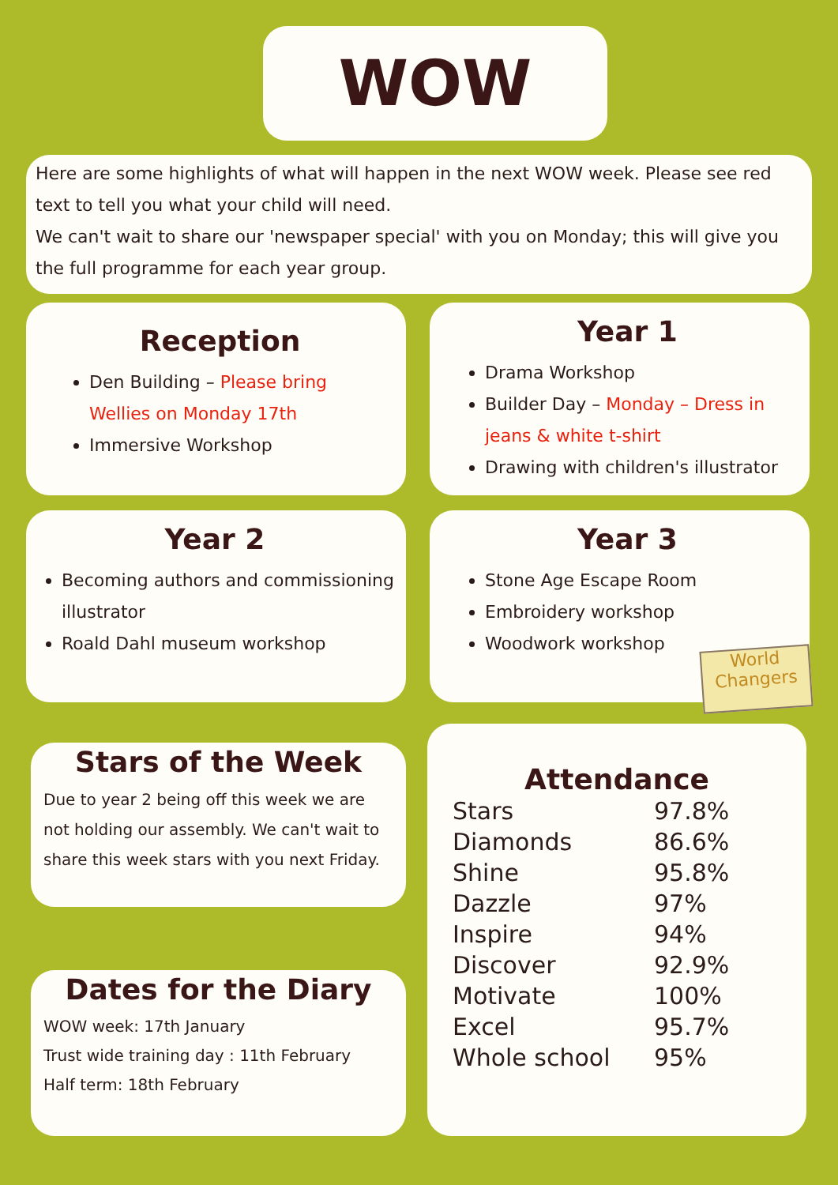WOW Week
Here are some highlights of what will happen in the next WOW week. Please see red text to tell you what your child will need.
We can't wait to share our 'newspaper special' with you on Monday; this will give you the full programme for each year group.
Reception
Den Building – Please bring Wellies on Monday 17th
Immersive Workshop
Year 1
Drama Workshop
Builder Day – Monday – Dress in jeans & white t-shirt
Drawing with children's illustrator
Year 2
Becoming authors and commissioning illustrator
Roald Dahl museum workshop
Year 3
Stone Age Escape Room
Embroidery workshop
Woodwork workshop
Stars of the Week
Due to year 2 being off this week we are not holding our assembly. We can't wait to share this week stars with you next Friday.
Dates for the Diary
WOW week: 17th January
Trust wide training day : 11th February
Half term: 18th February
Attendance
| Stars | 97.8% |
| Diamonds | 86.6% |
| Shine | 95.8% |
| Dazzle | 97% |
| Inspire | 94% |
| Discover | 92.9% |
| Motivate | 100% |
| Excel | 95.7% |
| Whole school | 95% |
World Changers